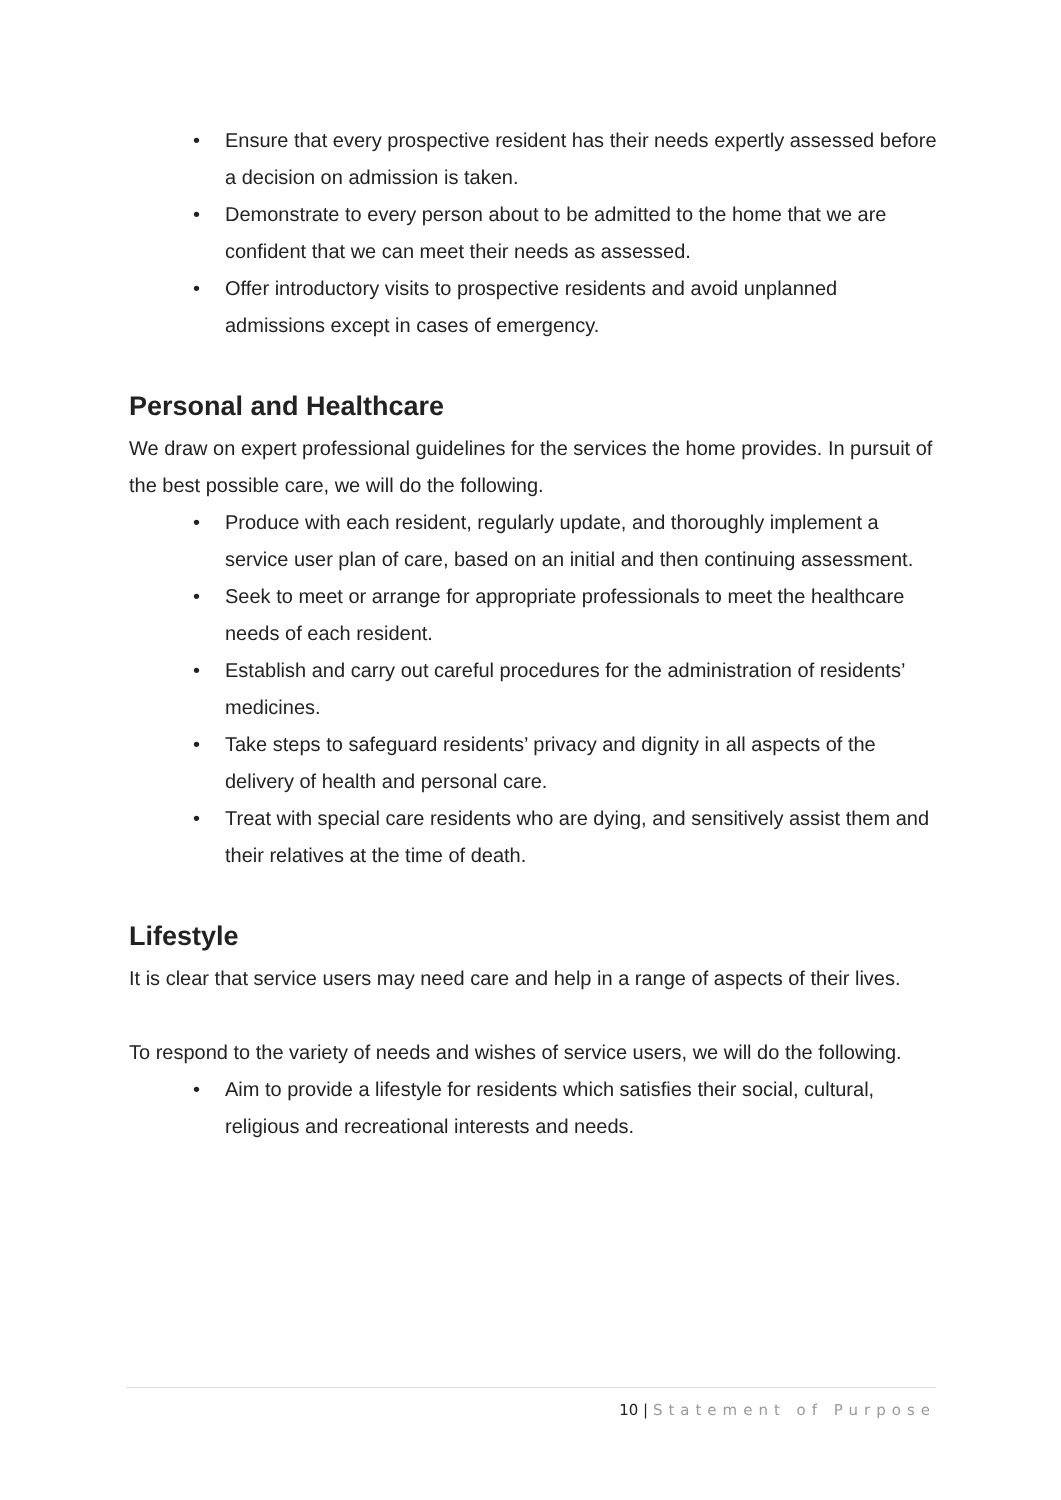• Ensure that every prospective resident has their needs expertly assessed before a decision on admission is taken.
• Demonstrate to every person about to be admitted to the home that we are confident that we can meet their needs as assessed.
• Offer introductory visits to prospective residents and avoid unplanned admissions except in cases of emergency.
Personal and Healthcare
We draw on expert professional guidelines for the services the home provides. In pursuit of the best possible care, we will do the following.
• Produce with each resident, regularly update, and thoroughly implement a service user plan of care, based on an initial and then continuing assessment.
• Seek to meet or arrange for appropriate professionals to meet the healthcare needs of each resident.
• Establish and carry out careful procedures for the administration of residents’ medicines.
• Take steps to safeguard residents’ privacy and dignity in all aspects of the delivery of health and personal care.
• Treat with special care residents who are dying, and sensitively assist them and their relatives at the time of death.
Lifestyle
It is clear that service users may need care and help in a range of aspects of their lives.
To respond to the variety of needs and wishes of service users, we will do the following.
• Aim to provide a lifestyle for residents which satisfies their social, cultural, religious and recreational interests and needs.
10 | Statement of Purpose